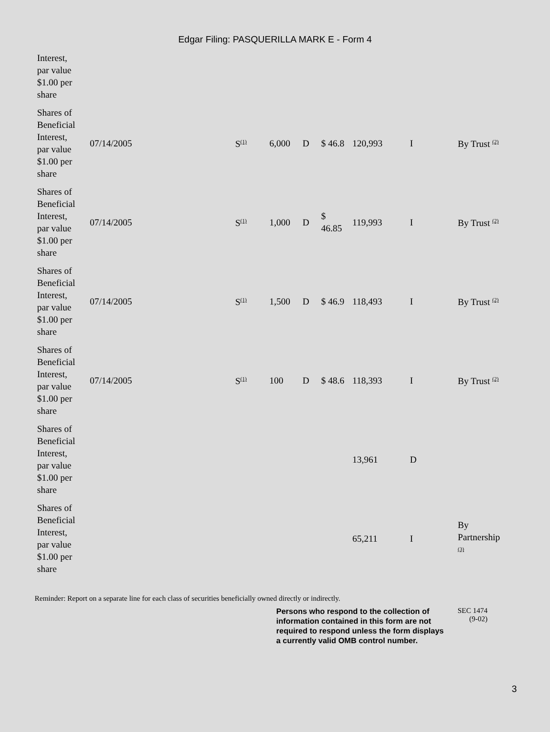Edgar Filing: PASQUERILLA MARK E - Form 4
| Interest, par value $1.00 per share | | | | | | | | |
| Shares of Beneficial Interest, par value $1.00 per share | 07/14/2005 | S<sup>(1)</sup> | 6,000 | D | $ 46.8 | 120,993 | I | By Trust <sup>(2)</sup> |
| Shares of Beneficial Interest, par value $1.00 per share | 07/14/2005 | S<sup>(1)</sup> | 1,000 | D | $ 46.85 | 119,993 | I | By Trust <sup>(2)</sup> |
| Shares of Beneficial Interest, par value $1.00 per share | 07/14/2005 | S<sup>(1)</sup> | 1,500 | D | $ 46.9 | 118,493 | I | By Trust <sup>(2)</sup> |
| Shares of Beneficial Interest, par value $1.00 per share | 07/14/2005 | S<sup>(1)</sup> | 100 | D | $ 48.6 | 118,393 | I | By Trust <sup>(2)</sup> |
| Shares of Beneficial Interest, par value $1.00 per share | | | | | | 13,961 | D | |
| Shares of Beneficial Interest, par value $1.00 per share | | | | | | 65,211 | I | By Partnership <sup>(3)</sup> |
Reminder: Report on a separate line for each class of securities beneficially owned directly or indirectly.
Persons who respond to the collection of information contained in this form are not required to respond unless the form displays a currently valid OMB control number.
SEC 1474
(9-02)
3